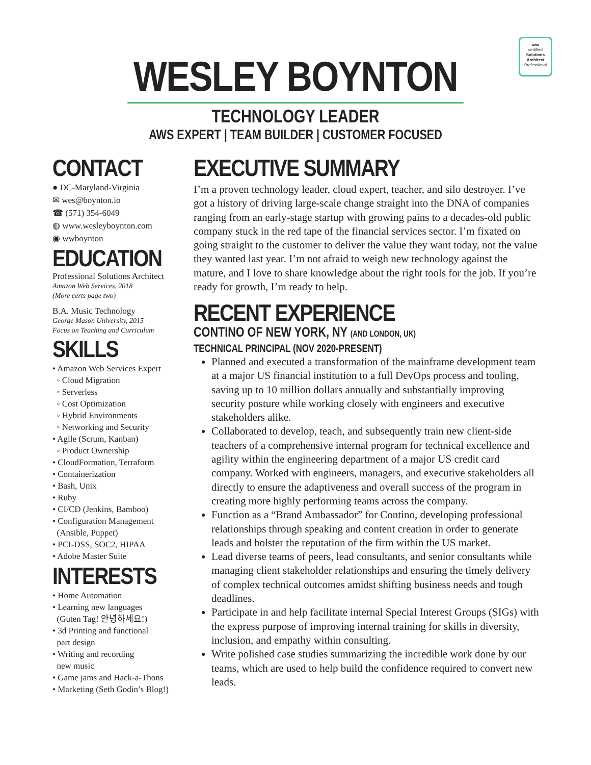aws
certified
Solutions Architect
Professional
WESLEY BOYNTON
TECHNOLOGY LEADER
AWS EXPERT | TEAM BUILDER | CUSTOMER FOCUSED
CONTACT
● DC-Maryland-Virginia
✉ wes@boynton.io
☎ (571) 354-6049
◍ www.wesleyboynton.com
◉ wwboynton
EDUCATION
Professional Solutions Architect
Amazon Web Services, 2018
(More certs page two)
B.A. Music Technology
George Mason University, 2015
Focus on Teaching and Curriculum
SKILLS
• Amazon Web Services Expert
◦ Cloud Migration
◦ Serverless
◦ Cost Optimization
◦ Hybrid Environments
◦ Networking and Security
• Agile (Scrum, Kanban)
◦ Product Ownership
• CloudFormation, Terraform
• Containerization
• Bash, Unix
• Ruby
• CI/CD (Jenkins, Bamboo)
• Configuration Management
(Ansible, Puppet)
• PCI-DSS, SOC2, HIPAA
• Adobe Master Suite
INTERESTS
• Home Automation
• Learning new languages
(Guten Tag! 안녕하세요!)
• 3d Printing and functional
part design
• Writing and recording
new music
• Game jams and Hack-a-Thons
• Marketing (Seth Godin’s Blog!)
EXECUTIVE SUMMARY
I’m a proven technology leader, cloud expert, teacher, and silo destroyer. I’ve got a history of driving large-scale change straight into the DNA of companies ranging from an early-stage startup with growing pains to a decades-old public company stuck in the red tape of the financial services sector. I’m fixated on going straight to the customer to deliver the value they want today, not the value they wanted last year. I’m not afraid to weigh new technology against the mature, and I love to share knowledge about the right tools for the job. If you’re ready for growth, I’m ready to help.
RECENT EXPERIENCE
CONTINO OF NEW YORK, NY (AND LONDON, UK)
TECHNICAL PRINCIPAL (NOV 2020-PRESENT)
Planned and executed a transformation of the mainframe development team at a major US financial institution to a full DevOps process and tooling, saving up to 10 million dollars annually and substantially improving security posture while working closely with engineers and executive stakeholders alike.
Collaborated to develop, teach, and subsequently train new client-side teachers of a comprehensive internal program for technical excellence and agility within the engineering department of a major US credit card company. Worked with engineers, managers, and executive stakeholders all directly to ensure the adaptiveness and overall success of the program in creating more highly performing teams across the company.
Function as a “Brand Ambassador” for Contino, developing professional relationships through speaking and content creation in order to generate leads and bolster the reputation of the firm within the US market.
Lead diverse teams of peers, lead consultants, and senior consultants while managing client stakeholder relationships and ensuring the timely delivery of complex technical outcomes amidst shifting business needs and tough deadlines.
Participate in and help facilitate internal Special Interest Groups (SIGs) with the express purpose of improving internal training for skills in diversity, inclusion, and empathy within consulting.
Write polished case studies summarizing the incredible work done by our teams, which are used to help build the confidence required to convert new leads.